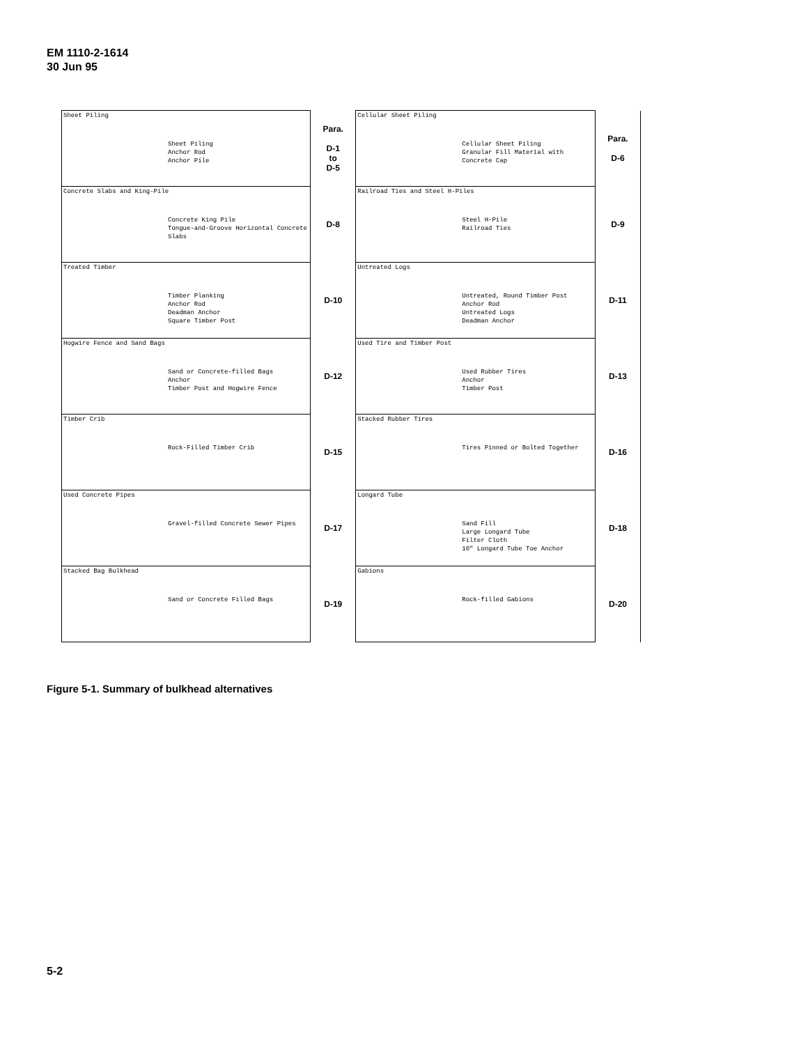EM 1110-2-1614
30 Jun 95
| Sheet Piling Sheet Piling Anchor Rod Anchor Pile | Para. D-1 to D-5 | Cellular Sheet Piling Cellular Sheet Piling Granular Fill Material with Concrete Cap | Para. D-6 |
| Concrete Slabs and King-Pile Concrete King Pile Tongue-and-Groove Horizontal Concrete Slabs | D-8 | Railroad Ties and Steel H-Piles Steel H-Pile Railroad Ties | D-9 |
| Treated Timber Timber Planking Anchor Rod Deadman Anchor Square Timber Post | D-10 | Untreated Logs Untreated, Round Timber Post Anchor Rod Untreated Logs Deadman Anchor | D-11 |
| Hogwire Fence and Sand Bags Sand or Concrete-filled Bags Anchor Timber Post and Hogwire Fence | D-12 | Used Tire and Timber Post Used Rubber Tires Anchor Timber Post | D-13 |
| Timber Crib Rock-Filled Timber Crib | D-15 | Stacked Rubber Tires Tires Pinned or Bolted Together | D-16 |
| Used Concrete Pipes Gravel-filled Concrete Sewer Pipes | D-17 | Longard Tube Sand Fill Large Longard Tube Filter Cloth 10" Longard Tube Toe Anchor | D-18 |
| Stacked Bag Bulkhead Sand or Concrete Filled Bags | D-19 | Gabions Rock-filled Gabions | D-20 |
Figure 5-1. Summary of bulkhead alternatives
5-2